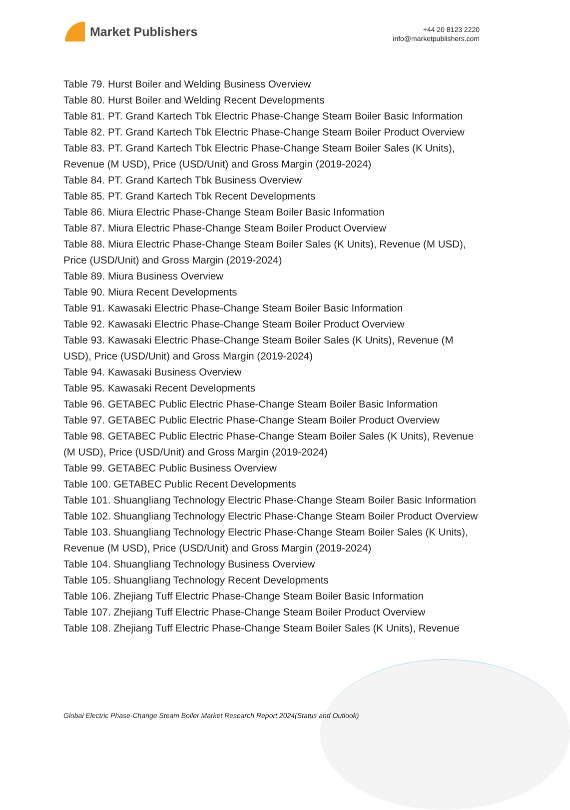Market Publishers
+44 20 8123 2220
info@marketpublishers.com
Table 79. Hurst Boiler and Welding Business Overview
Table 80. Hurst Boiler and Welding Recent Developments
Table 81. PT. Grand Kartech Tbk Electric Phase-Change Steam Boiler Basic Information
Table 82. PT. Grand Kartech Tbk Electric Phase-Change Steam Boiler Product Overview
Table 83. PT. Grand Kartech Tbk Electric Phase-Change Steam Boiler Sales (K Units), Revenue (M USD), Price (USD/Unit) and Gross Margin (2019-2024)
Table 84. PT. Grand Kartech Tbk Business Overview
Table 85. PT. Grand Kartech Tbk Recent Developments
Table 86. Miura Electric Phase-Change Steam Boiler Basic Information
Table 87. Miura Electric Phase-Change Steam Boiler Product Overview
Table 88. Miura Electric Phase-Change Steam Boiler Sales (K Units), Revenue (M USD), Price (USD/Unit) and Gross Margin (2019-2024)
Table 89. Miura Business Overview
Table 90. Miura Recent Developments
Table 91. Kawasaki Electric Phase-Change Steam Boiler Basic Information
Table 92. Kawasaki Electric Phase-Change Steam Boiler Product Overview
Table 93. Kawasaki Electric Phase-Change Steam Boiler Sales (K Units), Revenue (M USD), Price (USD/Unit) and Gross Margin (2019-2024)
Table 94. Kawasaki Business Overview
Table 95. Kawasaki Recent Developments
Table 96. GETABEC Public Electric Phase-Change Steam Boiler Basic Information
Table 97. GETABEC Public Electric Phase-Change Steam Boiler Product Overview
Table 98. GETABEC Public Electric Phase-Change Steam Boiler Sales (K Units), Revenue (M USD), Price (USD/Unit) and Gross Margin (2019-2024)
Table 99. GETABEC Public Business Overview
Table 100. GETABEC Public Recent Developments
Table 101. Shuangliang Technology Electric Phase-Change Steam Boiler Basic Information
Table 102. Shuangliang Technology Electric Phase-Change Steam Boiler Product Overview
Table 103. Shuangliang Technology Electric Phase-Change Steam Boiler Sales (K Units), Revenue (M USD), Price (USD/Unit) and Gross Margin (2019-2024)
Table 104. Shuangliang Technology Business Overview
Table 105. Shuangliang Technology Recent Developments
Table 106. Zhejiang Tuff Electric Phase-Change Steam Boiler Basic Information
Table 107. Zhejiang Tuff Electric Phase-Change Steam Boiler Product Overview
Table 108. Zhejiang Tuff Electric Phase-Change Steam Boiler Sales (K Units), Revenue
Global Electric Phase-Change Steam Boiler Market Research Report 2024(Status and Outlook)